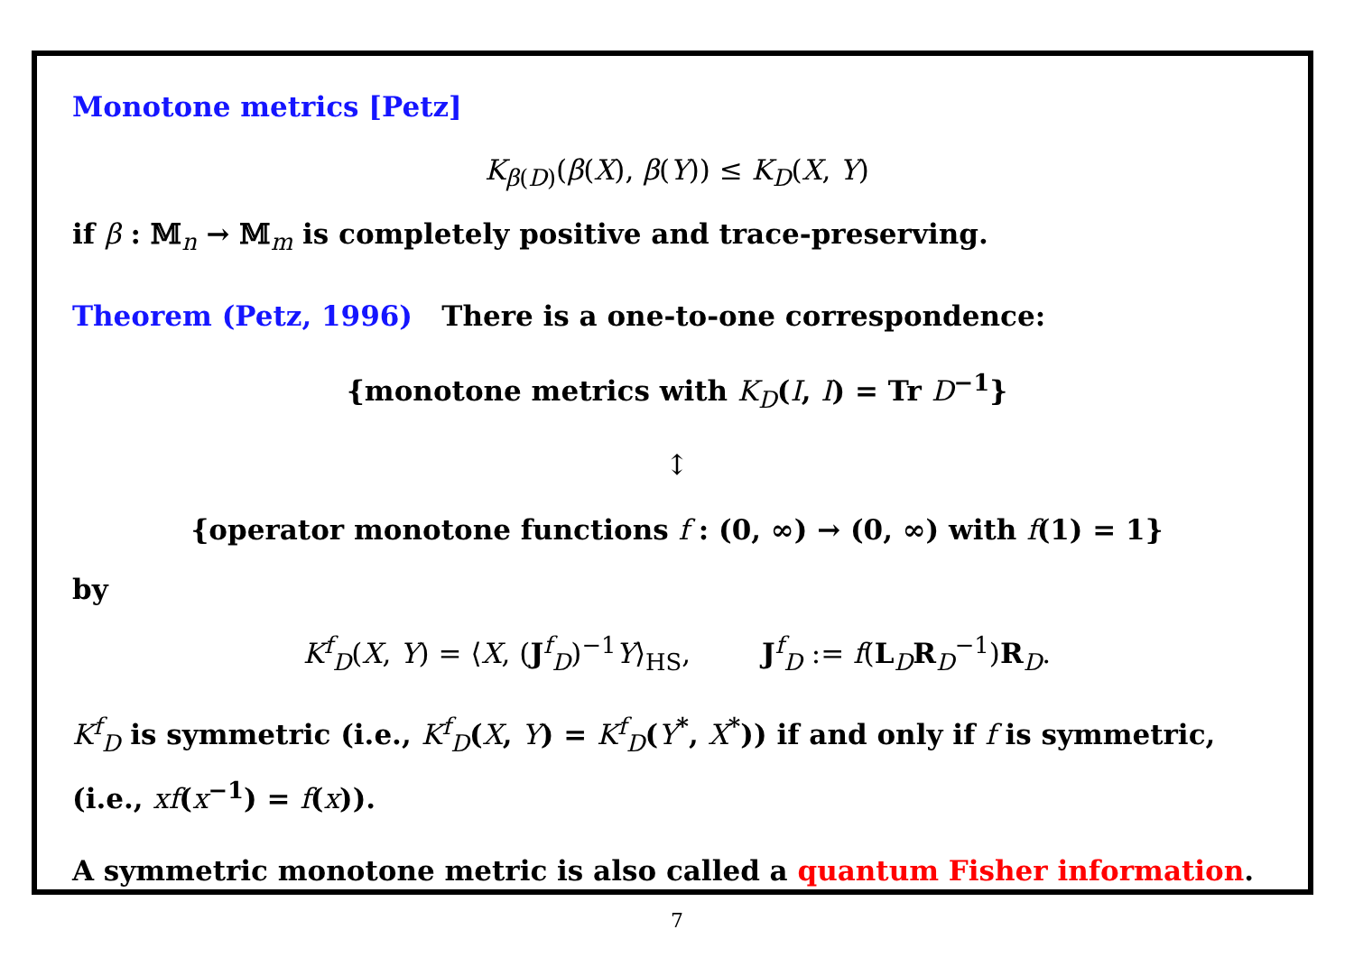Monotone metrics [Petz]
K<sub>β(D)</sub>(β(X), β(Y)) ≤ K<sub>D</sub>(X, Y)
if β : 𝕄<sub>n</sub> → 𝕄<sub>m</sub> is completely positive and trace-preserving.
Theorem (Petz, 1996) There is a one-to-one correspondence:
{monotone metrics with K<sub>D</sub>(I, I) = Tr D<sup>−1</sup>}
↕
{operator monotone functions f : (0, ∞) → (0, ∞) with f(1) = 1}
by
K<sup>f</sup><sub>D</sub>(X, Y) = ⟨X, (J<sup>f</sup><sub>D</sub>)<sup>−1</sup>Y⟩<sub>HS</sub>, J<sup>f</sup><sub>D</sub> := f(L<sub>D</sub>R<sub>D</sub><sup>−1</sup>)R<sub>D</sub>.
K<sup>f</sup><sub>D</sub> is symmetric (i.e., K<sup>f</sup><sub>D</sub>(X, Y) = K<sup>f</sup><sub>D</sub>(Y<sup>*</sup>, X<sup>*</sup>)) if and only if f is symmetric, (i.e., xf(x<sup>−1</sup>) = f(x)).
A symmetric monotone metric is also called a quantum Fisher information.
7